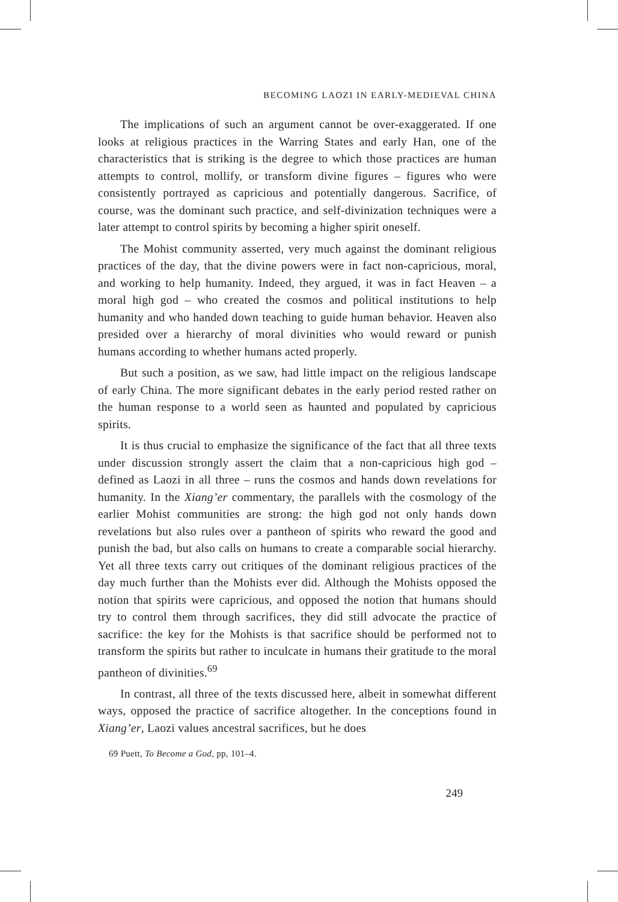BECOMING LAOZI IN EARLY-MEDIEVAL CHINA
The implications of such an argument cannot be over-exaggerated. If one looks at religious practices in the Warring States and early Han, one of the characteristics that is striking is the degree to which those practices are human attempts to control, mollify, or transform divine figures – figures who were consistently portrayed as capricious and potentially dangerous. Sacrifice, of course, was the dominant such practice, and self-divinization techniques were a later attempt to control spirits by becoming a higher spirit oneself.
The Mohist community asserted, very much against the dominant religious practices of the day, that the divine powers were in fact non-capricious, moral, and working to help humanity. Indeed, they argued, it was in fact Heaven – a moral high god – who created the cosmos and political institutions to help humanity and who handed down teaching to guide human behavior. Heaven also presided over a hierarchy of moral divinities who would reward or punish humans according to whether humans acted properly.
But such a position, as we saw, had little impact on the religious landscape of early China. The more significant debates in the early period rested rather on the human response to a world seen as haunted and populated by capricious spirits.
It is thus crucial to emphasize the significance of the fact that all three texts under discussion strongly assert the claim that a non-capricious high god – defined as Laozi in all three – runs the cosmos and hands down revelations for humanity. In the Xiang’er commentary, the parallels with the cosmology of the earlier Mohist communities are strong: the high god not only hands down revelations but also rules over a pantheon of spirits who reward the good and punish the bad, but also calls on humans to create a comparable social hierarchy. Yet all three texts carry out critiques of the dominant religious practices of the day much further than the Mohists ever did. Although the Mohists opposed the notion that spirits were capricious, and opposed the notion that humans should try to control them through sacrifices, they did still advocate the practice of sacrifice: the key for the Mohists is that sacrifice should be performed not to transform the spirits but rather to inculcate in humans their gratitude to the moral pantheon of divinities.<sup>69</sup>
In contrast, all three of the texts discussed here, albeit in somewhat different ways, opposed the practice of sacrifice altogether. In the conceptions found in Xiang’er, Laozi values ancestral sacrifices, but he does
69 Puett, To Become a God, pp, 101–4.
249